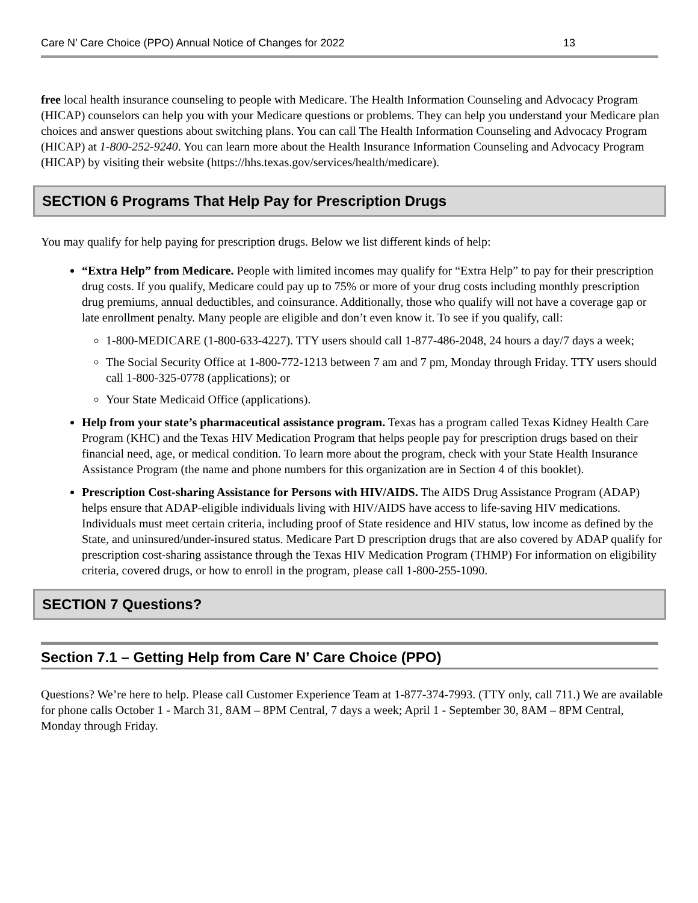Care N’ Care Choice (PPO) Annual Notice of Changes for 2022 13
free local health insurance counseling to people with Medicare. The Health Information Counseling and Advocacy Program (HICAP) counselors can help you with your Medicare questions or problems. They can help you understand your Medicare plan choices and answer questions about switching plans. You can call The Health Information Counseling and Advocacy Program (HICAP) at 1-800-252-9240. You can learn more about the Health Insurance Information Counseling and Advocacy Program (HICAP) by visiting their website (https://hhs.texas.gov/services/health/medicare).
SECTION 6 Programs That Help Pay for Prescription Drugs
You may qualify for help paying for prescription drugs. Below we list different kinds of help:
“Extra Help” from Medicare. People with limited incomes may qualify for “Extra Help” to pay for their prescription drug costs. If you qualify, Medicare could pay up to 75% or more of your drug costs including monthly prescription drug premiums, annual deductibles, and coinsurance. Additionally, those who qualify will not have a coverage gap or late enrollment penalty. Many people are eligible and don’t even know it. To see if you qualify, call:
1-800-MEDICARE (1-800-633-4227). TTY users should call 1-877-486-2048, 24 hours a day/7 days a week;
The Social Security Office at 1-800-772-1213 between 7 am and 7 pm, Monday through Friday. TTY users should call 1-800-325-0778 (applications); or
Your State Medicaid Office (applications).
Help from your state’s pharmaceutical assistance program. Texas has a program called Texas Kidney Health Care Program (KHC) and the Texas HIV Medication Program that helps people pay for prescription drugs based on their financial need, age, or medical condition. To learn more about the program, check with your State Health Insurance Assistance Program (the name and phone numbers for this organization are in Section 4 of this booklet).
Prescription Cost-sharing Assistance for Persons with HIV/AIDS. The AIDS Drug Assistance Program (ADAP) helps ensure that ADAP-eligible individuals living with HIV/AIDS have access to life-saving HIV medications. Individuals must meet certain criteria, including proof of State residence and HIV status, low income as defined by the State, and uninsured/under-insured status. Medicare Part D prescription drugs that are also covered by ADAP qualify for prescription cost-sharing assistance through the Texas HIV Medication Program (THMP) For information on eligibility criteria, covered drugs, or how to enroll in the program, please call 1-800-255-1090.
SECTION 7 Questions?
Section 7.1 – Getting Help from Care N’ Care Choice (PPO)
Questions? We’re here to help. Please call Customer Experience Team at 1-877-374-7993. (TTY only, call 711.) We are available for phone calls October 1 - March 31, 8AM – 8PM Central, 7 days a week; April 1 - September 30, 8AM – 8PM Central, Monday through Friday.